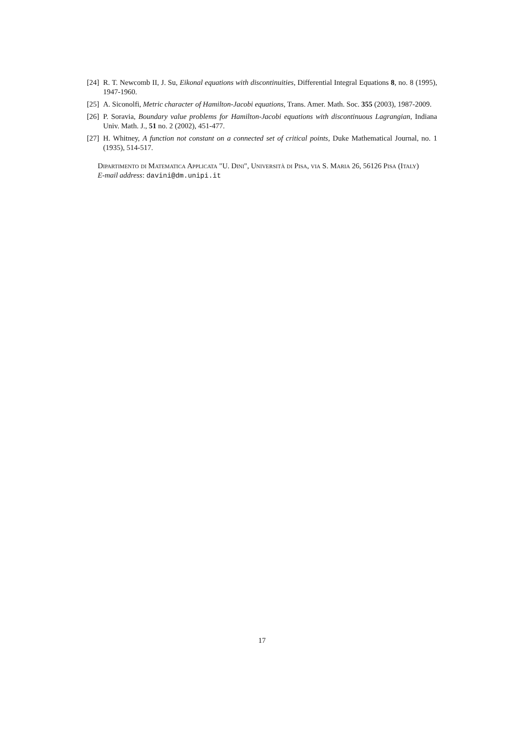[24] R. T. Newcomb II, J. Su, Eikonal equations with discontinuities, Differential Integral Equations 8, no. 8 (1995), 1947-1960.
[25] A. Siconolfi, Metric character of Hamilton-Jacobi equations, Trans. Amer. Math. Soc. 355 (2003), 1987-2009.
[26] P. Soravia, Boundary value problems for Hamilton-Jacobi equations with discontinuous Lagrangian, Indiana Univ. Math. J., 51 no. 2 (2002), 451-477.
[27] H. Whitney, A function not constant on a connected set of critical points, Duke Mathematical Journal, no. 1 (1935), 514-517.
Dipartimento di Matematica Applicata "U. Dini", Università di Pisa, via S. Maria 26, 56126 Pisa (Italy)
E-mail address: davini@dm.unipi.it
17